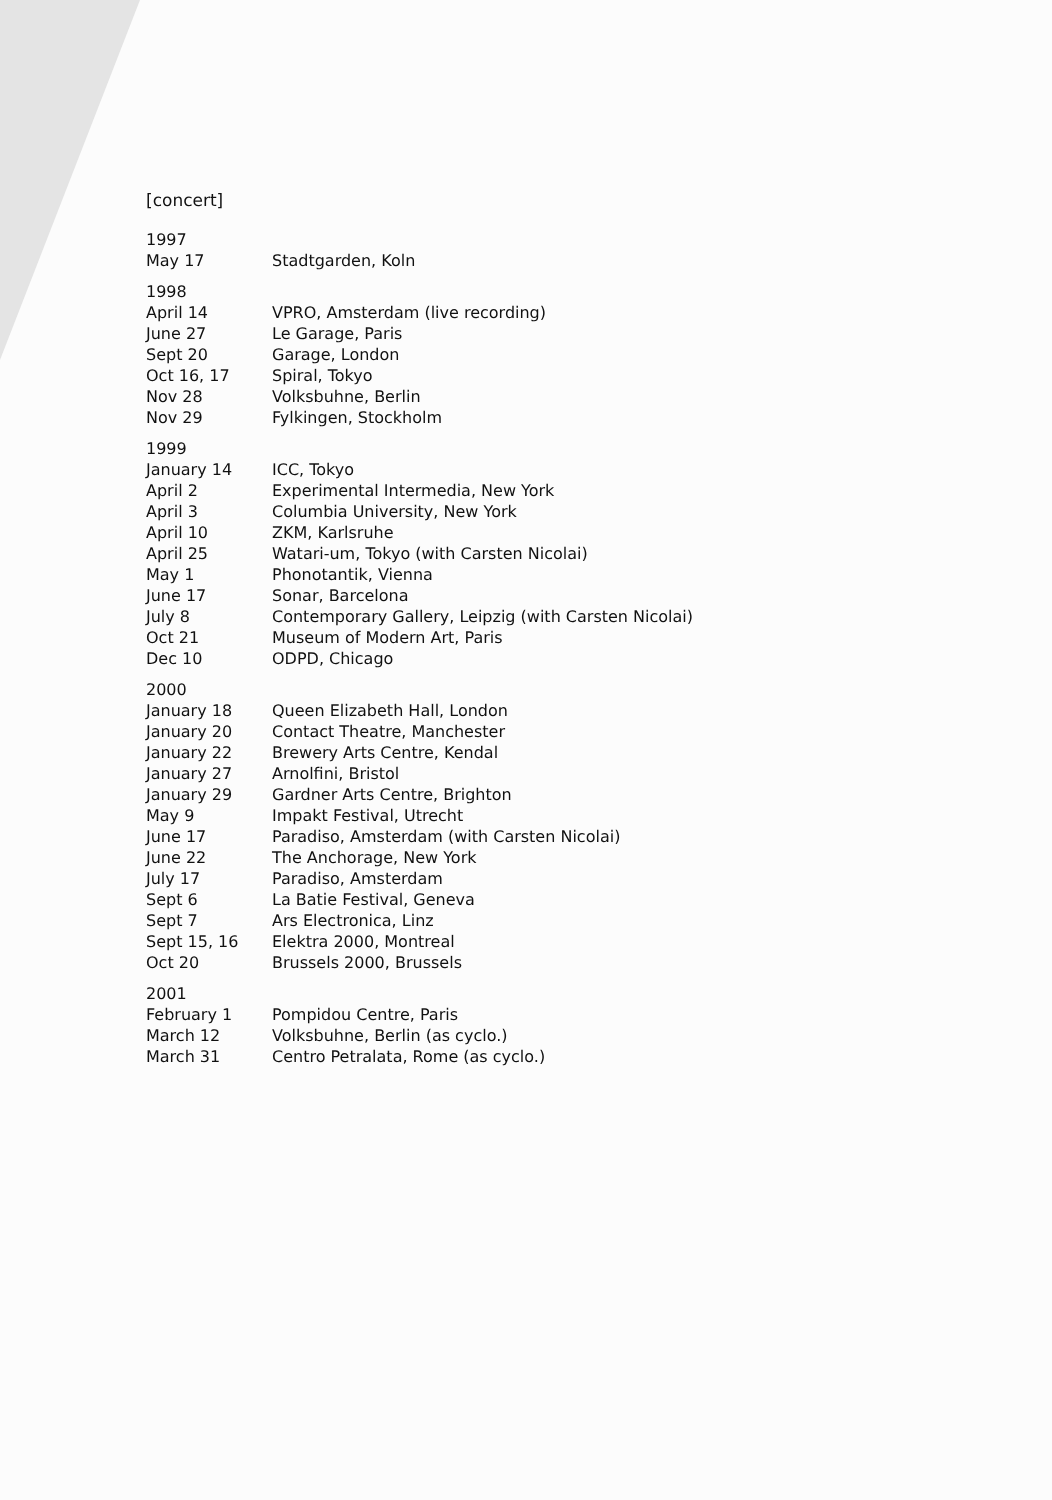[concert]
| 1997 | |
| May 17 | Stadtgarden, Koln |
| 1998 | |
| April 14 | VPRO, Amsterdam (live recording) |
| June 27 | Le Garage, Paris |
| Sept 20 | Garage, London |
| Oct 16, 17 | Spiral, Tokyo |
| Nov 28 | Volksbuhne, Berlin |
| Nov 29 | Fylkingen, Stockholm |
| 1999 | |
| January 14 | ICC, Tokyo |
| April 2 | Experimental Intermedia, New York |
| April 3 | Columbia University, New York |
| April 10 | ZKM, Karlsruhe |
| April 25 | Watari-um, Tokyo (with Carsten Nicolai) |
| May 1 | Phonotantik, Vienna |
| June 17 | Sonar, Barcelona |
| July 8 | Contemporary Gallery, Leipzig (with Carsten Nicolai) |
| Oct 21 | Museum of Modern Art, Paris |
| Dec 10 | ODPD, Chicago |
| 2000 | |
| January 18 | Queen Elizabeth Hall, London |
| January 20 | Contact Theatre, Manchester |
| January 22 | Brewery Arts Centre, Kendal |
| January 27 | Arnolfini, Bristol |
| January 29 | Gardner Arts Centre, Brighton |
| May 9 | Impakt Festival, Utrecht |
| June 17 | Paradiso, Amsterdam (with Carsten Nicolai) |
| June 22 | The Anchorage, New York |
| July 17 | Paradiso, Amsterdam |
| Sept 6 | La Batie Festival, Geneva |
| Sept 7 | Ars Electronica, Linz |
| Sept 15, 16 | Elektra 2000, Montreal |
| Oct 20 | Brussels 2000, Brussels |
| 2001 | |
| February 1 | Pompidou Centre, Paris |
| March 12 | Volksbuhne, Berlin (as cyclo.) |
| March 31 | Centro Petralata, Rome (as cyclo.) |